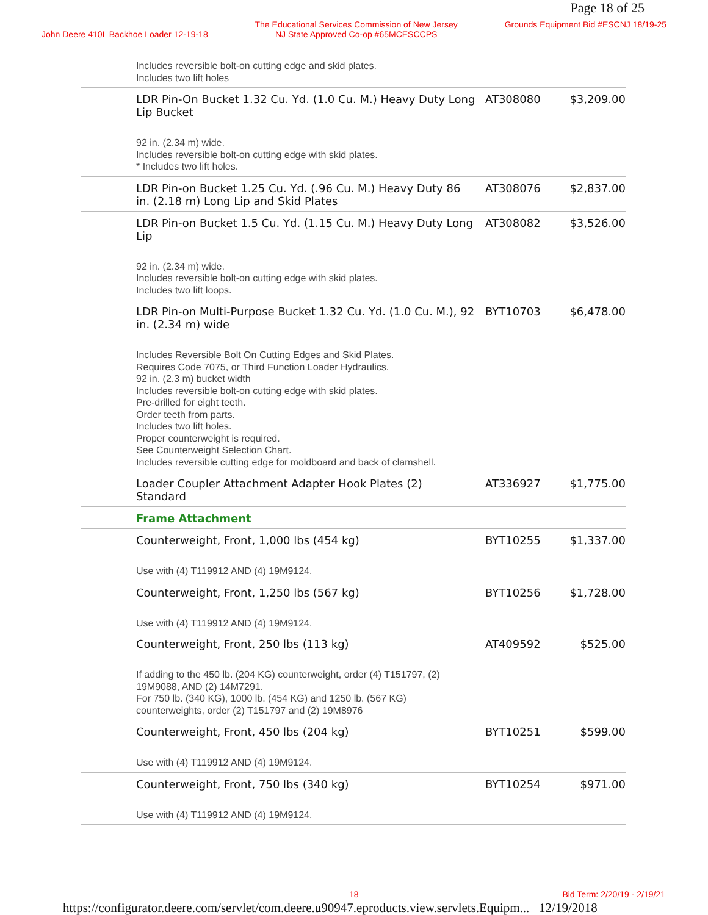Page 18 of 25
John Deere 410L Backhoe Loader 12-19-18
The Educational Services Commission of New Jersey
NJ State Approved Co-op #65MCESCCPS
Grounds Equipment Bid #ESCNJ 18/19-25
| | Includes reversible bolt-on cutting edge and skid plates. Includes two lift holes | | |
| | LDR Pin-On Bucket 1.32 Cu. Yd. (1.0 Cu. M.) Heavy Duty Long Lip Bucket 92 in. (2.34 m) wide. Includes reversible bolt-on cutting edge with skid plates. * Includes two lift holes. | AT308080 | $3,209.00 |
| | LDR Pin-on Bucket 1.25 Cu. Yd. (.96 Cu. M.) Heavy Duty 86 in. (2.18 m) Long Lip and Skid Plates | AT308076 | $2,837.00 |
| | LDR Pin-on Bucket 1.5 Cu. Yd. (1.15 Cu. M.) Heavy Duty Long Lip 92 in. (2.34 m) wide. Includes reversible bolt-on cutting edge with skid plates. Includes two lift loops. | AT308082 | $3,526.00 |
| | LDR Pin-on Multi-Purpose Bucket 1.32 Cu. Yd. (1.0 Cu. M.), 92 in. (2.34 m) wide Includes Reversible Bolt On Cutting Edges and Skid Plates. Requires Code 7075, or Third Function Loader Hydraulics. 92 in. (2.3 m) bucket width Includes reversible bolt-on cutting edge with skid plates. Pre-drilled for eight teeth. Order teeth from parts. Includes two lift holes. Proper counterweight is required. See Counterweight Selection Chart. Includes reversible cutting edge for moldboard and back of clamshell. | BYT10703 | $6,478.00 |
| | Loader Coupler Attachment Adapter Hook Plates (2) Standard | AT336927 | $1,775.00 |
| | Frame Attachment | | |
| | Counterweight, Front, 1,000 lbs (454 kg) Use with (4) T119912 AND (4) 19M9124. | BYT10255 | $1,337.00 |
| | Counterweight, Front, 1,250 lbs (567 kg) Use with (4) T119912 AND (4) 19M9124. | BYT10256 | $1,728.00 |
| | Counterweight, Front, 250 lbs (113 kg) If adding to the 450 lb. (204 KG) counterweight, order (4) T151797, (2) 19M9088, AND (2) 14M7291. For 750 lb. (340 KG), 1000 lb. (454 KG) and 1250 lb. (567 KG) counterweights, order (2) T151797 and (2) 19M8976 | AT409592 | $525.00 |
| | Counterweight, Front, 450 lbs (204 kg) Use with (4) T119912 AND (4) 19M9124. | BYT10251 | $599.00 |
| | Counterweight, Front, 750 lbs (340 kg) Use with (4) T119912 AND (4) 19M9124. | BYT10254 | $971.00 |
18 Bid Term: 2/20/19 - 2/19/21
https://configurator.deere.com/servlet/com.deere.u90947.eproducts.view.servlets.Equipm... 12/19/2018